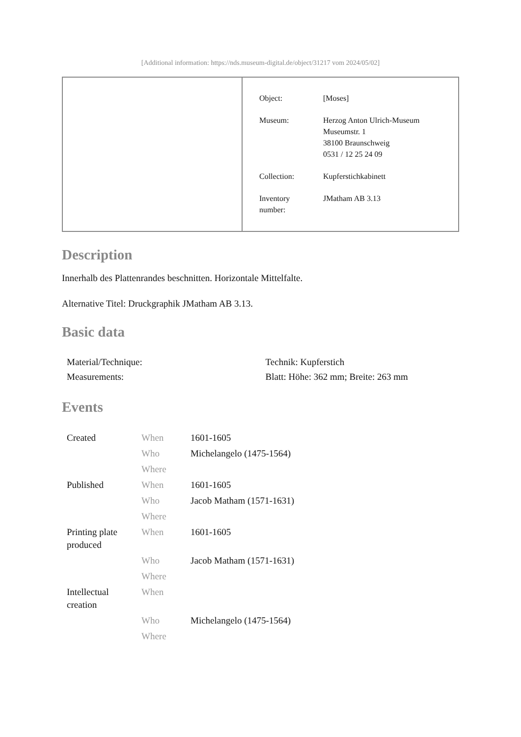[Additional information: https://nds.museum-digital.de/object/31217 vom 2024/05/02]
| Object: | [Moses] |
| Museum: | Herzog Anton Ulrich-Museum Museumstr. 1 38100 Braunschweig 0531 / 12 25 24 09 |
| Collection: | Kupferstichkabinett |
| Inventory number: | JMatham AB 3.13 |
Description
Innerhalb des Plattenrandes beschnitten. Horizontale Mittelfalte.
Alternative Titel: Druckgraphik JMatham AB 3.13.
Basic data
| Material/Technique: | Technik: Kupferstich |
| Measurements: | Blatt: Höhe: 362 mm; Breite: 263 mm |
Events
| Created | When | 1601-1605 |
| | Who | Michelangelo (1475-1564) |
| | Where | |
| Published | When | 1601-1605 |
| | Who | Jacob Matham (1571-1631) |
| | Where | |
| Printing plate produced | When | 1601-1605 |
| | Who | Jacob Matham (1571-1631) |
| | Where | |
| Intellectual creation | When | |
| | Who | Michelangelo (1475-1564) |
| | Where | |